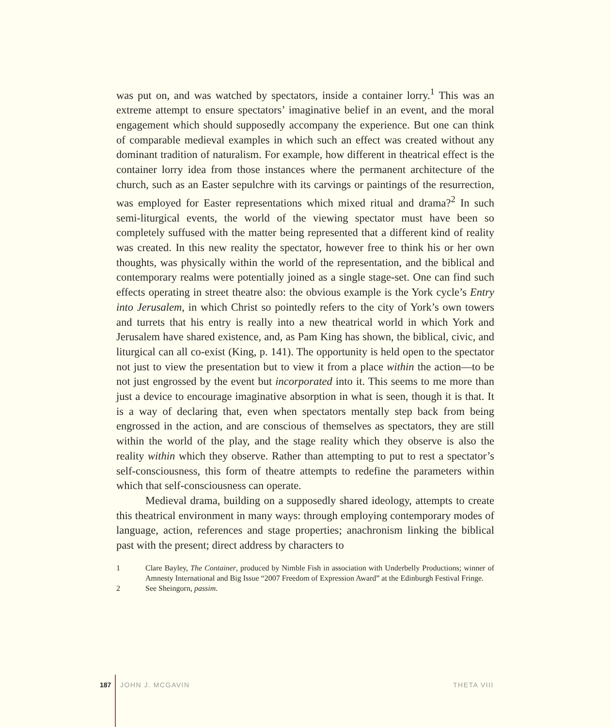was put on, and was watched by spectators, inside a container lorry.<sup>1</sup> This was an extreme attempt to ensure spectators’ imaginative belief in an event, and the moral engagement which should supposedly accompany the experience. But one can think of comparable medieval examples in which such an effect was created without any dominant tradition of naturalism. For example, how different in theatrical effect is the container lorry idea from those instances where the permanent architecture of the church, such as an Easter sepulchre with its carvings or paintings of the resurrection, was employed for Easter representations which mixed ritual and drama?<sup>2</sup> In such semi-liturgical events, the world of the viewing spectator must have been so completely suffused with the matter being represented that a different kind of reality was created. In this new reality the spectator, however free to think his or her own thoughts, was physically within the world of the representation, and the biblical and contemporary realms were potentially joined as a single stage-set. One can find such effects operating in street theatre also: the obvious example is the York cycle’s Entry into Jerusalem, in which Christ so pointedly refers to the city of York’s own towers and turrets that his entry is really into a new theatrical world in which York and Jerusalem have shared existence, and, as Pam King has shown, the biblical, civic, and liturgical can all co-exist (King, p. 141). The opportunity is held open to the spectator not just to view the presentation but to view it from a place within the action—to be not just engrossed by the event but incorporated into it. This seems to me more than just a device to encourage imaginative absorption in what is seen, though it is that. It is a way of declaring that, even when spectators mentally step back from being engrossed in the action, and are conscious of themselves as spectators, they are still within the world of the play, and the stage reality which they observe is also the reality within which they observe. Rather than attempting to put to rest a spectator’s self-consciousness, this form of theatre attempts to redefine the parameters within which that self-consciousness can operate.
Medieval drama, building on a supposedly shared ideology, attempts to create this theatrical environment in many ways: through employing contemporary modes of language, action, references and stage properties; anachronism linking the biblical past with the present; direct address by characters to
1 Clare Bayley, The Container, produced by Nimble Fish in association with Underbelly Productions; winner of Amnesty International and Big Issue “2007 Freedom of Expression Award” at the Edinburgh Festival Fringe.
2 See Sheingorn, passim.
187 JOHN J. MCGAVIN THETA VIII